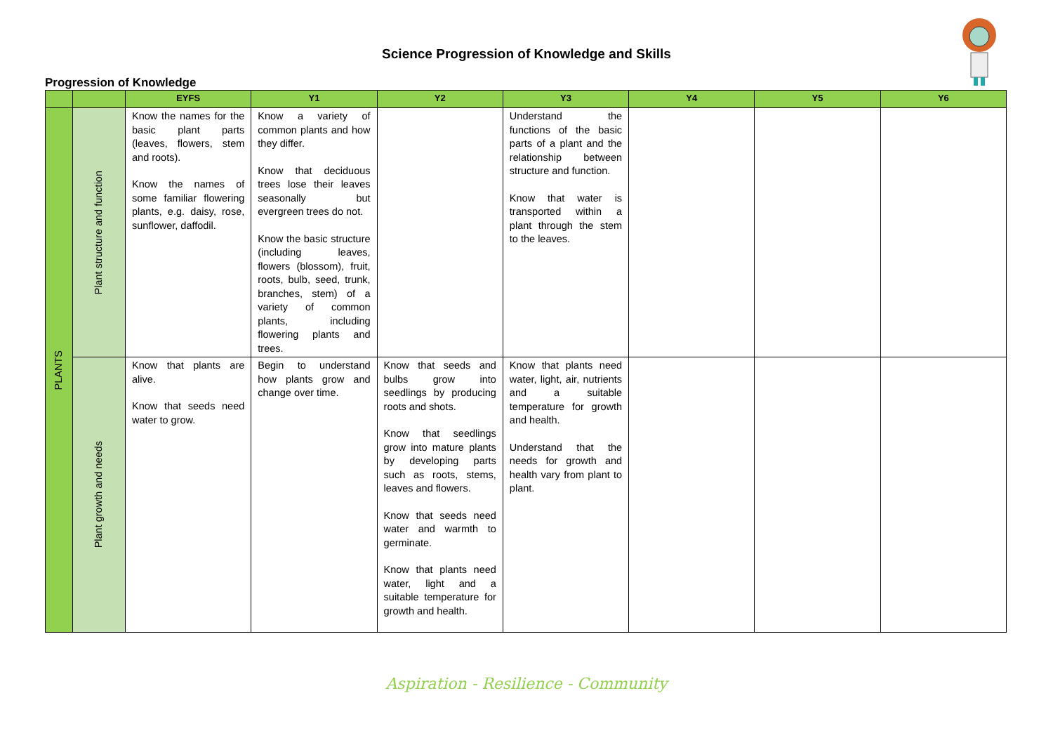Science Progression of Knowledge and Skills
Progression of Knowledge
| | | EYFS | Y1 | Y2 | Y3 | Y4 | Y5 | Y6 |
| --- | --- | --- | --- | --- | --- | --- | --- | --- |
| PLANTS | Plant structure and function | Know the names for the basic plant parts (leaves, flowers, stem and roots). Know the names of some familiar flowering plants, e.g. daisy, rose, sunflower, daffodil. | Know a variety of common plants and how they differ. Know that deciduous trees lose their leaves seasonally but evergreen trees do not. Know the basic structure (including leaves, flowers (blossom), fruit, roots, bulb, seed, trunk, branches, stem) of a variety of common plants, including flowering plants and trees. | | Understand the functions of the basic parts of a plant and the relationship between structure and function. Know that water is transported within a plant through the stem to the leaves. | | | |
| | Plant growth and needs | Know that plants are alive. Know that seeds need water to grow. | Begin to understand how plants grow and change over time. | Know that seeds and bulbs grow into seedlings by producing roots and shots. Know that seedlings grow into mature plants by developing parts such as roots, stems, leaves and flowers. Know that seeds need water and warmth to germinate. Know that plants need water, light and a suitable temperature for growth and health. | Know that plants need water, light, air, nutrients and a suitable temperature for growth and health. Understand that the needs for growth and health vary from plant to plant. | | | |
Aspiration - Resilience - Community